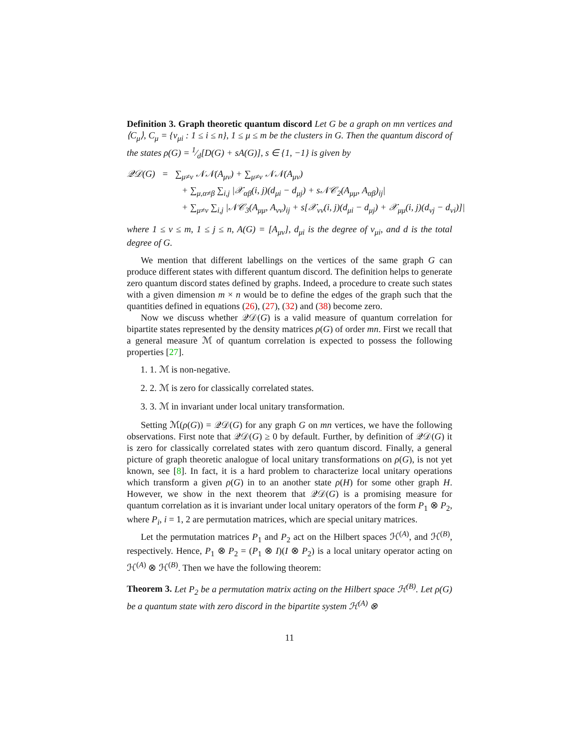Definition 3. Graph theoretic quantum discord Let G be a graph on mn vertices and ⟨C<sub>μ</sub>⟩, C<sub>μ</sub> = {v<sub>μi</sub> : 1 ≤ i ≤ n}, 1 ≤ μ ≤ m be the clusters in G. Then the quantum discord of the states ρ(G) = 1⁄d[D(G) + sA(G)], s ∈ {1, −1} is given by
𝒬𝒟(G) = ∑<sub>μ≠ν</sub> 𝒩𝒩(A<sub>μν</sub>) + ∑<sub>μ≠ν</sub> 𝒩𝒩(A<sub>μν</sub>)
+ ∑<sub>μ,α≠β</sub> ∑<sub>i,j</sub> |𝒳<sub>αβ</sub>(i, j)(d<sub>μi</sub> − d<sub>μj</sub>) + s𝒩𝒞<sub>2</sub>(A<sub>μμ</sub>, A<sub>αβ</sub>)<sub>ij</sub>|
+ ∑<sub>μ≠ν</sub> ∑<sub>i,j</sub> |𝒩𝒞<sub>3</sub>(A<sub>μμ</sub>, A<sub>νν</sub>)<sub>ij</sub> + s[𝒳<sub>νν</sub>(i, j)(d<sub>μi</sub> − d<sub>μj</sub>) + 𝒳<sub>μμ</sub>(i, j)(d<sub>νj</sub> − d<sub>νi</sub>)]|
where 1 ≤ ν ≤ m, 1 ≤ j ≤ n, A(G) = [A<sub>μν</sub>], d<sub>μi</sub> is the degree of v<sub>μi</sub>, and d is the total degree of G.
We mention that different labellings on the vertices of the same graph G can produce different states with different quantum discord. The definition helps to generate zero quantum discord states defined by graphs. Indeed, a procedure to create such states with a given dimension m × n would be to define the edges of the graph such that the quantities defined in equations (26), (27), (32) and (38) become zero.
Now we discuss whether 𝒬𝒟(G) is a valid measure of quantum correlation for bipartite states represented by the density matrices ρ(G) of order mn. First we recall that a general measure ℳ of quantum correlation is expected to possess the following properties [27].
1. 1. ℳ is non-negative.
2. 2. ℳ is zero for classically correlated states.
3. 3. ℳ in invariant under local unitary transformation.
Setting ℳ(ρ(G)) = 𝒬𝒟(G) for any graph G on mn vertices, we have the following observations. First note that 𝒬𝒟(G) ≥ 0 by default. Further, by definition of 𝒬𝒟(G) it is zero for classically correlated states with zero quantum discord. Finally, a general picture of graph theoretic analogue of local unitary transformations on ρ(G), is not yet known, see [8]. In fact, it is a hard problem to characterize local unitary operations which transform a given ρ(G) in to an another state ρ(H) for some other graph H. However, we show in the next theorem that 𝒬𝒟(G) is a promising measure for quantum correlation as it is invariant under local unitary operators of the form P<sub>1</sub> ⊗ P<sub>2</sub>, where P<sub>i</sub>, i = 1, 2 are permutation matrices, which are special unitary matrices.
Let the permutation matrices P<sub>1</sub> and P<sub>2</sub> act on the Hilbert spaces ℋ<sup>(A)</sup>, and ℋ<sup>(B)</sup>, respectively. Hence, P<sub>1</sub> ⊗ P<sub>2</sub> = (P<sub>1</sub> ⊗ I)(I ⊗ P<sub>2</sub>) is a local unitary operator acting on ℋ<sup>(A)</sup> ⊗ ℋ<sup>(B)</sup>. Then we have the following theorem:
Theorem 3. Let P<sub>2</sub> be a permutation matrix acting on the Hilbert space ℋ<sup>(B)</sup>. Let ρ(G) be a quantum state with zero discord in the bipartite system ℋ<sup>(A)</sup> ⊗
11